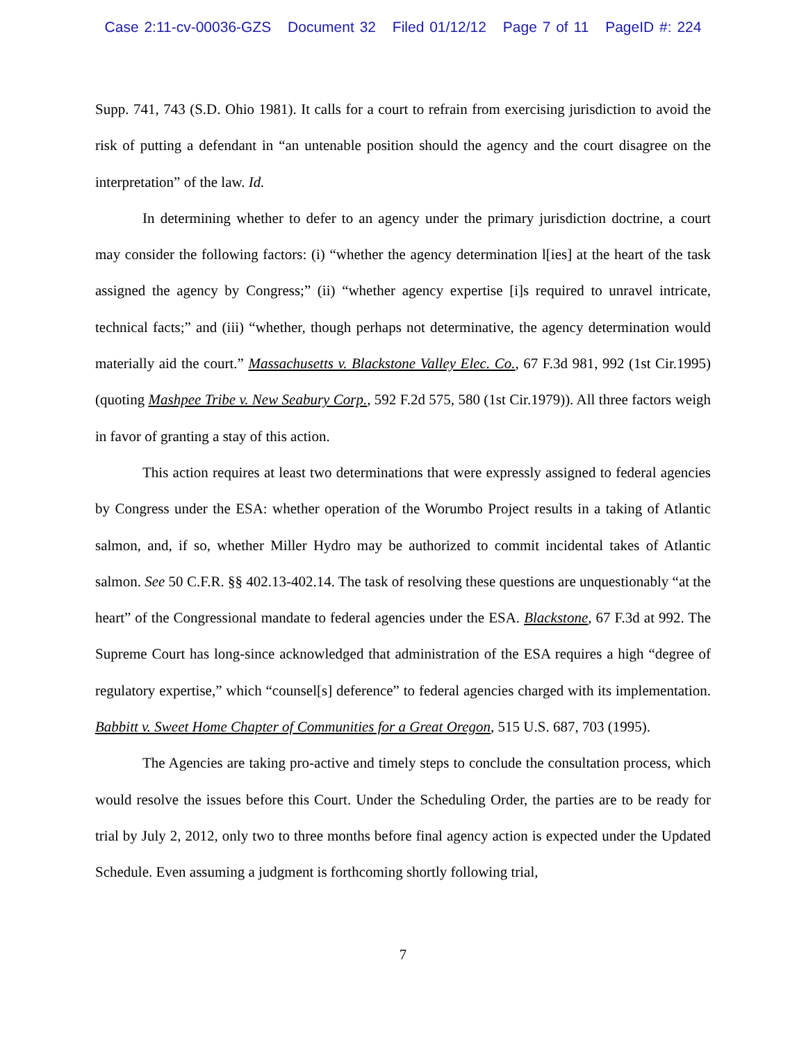Case 2:11-cv-00036-GZS Document 32 Filed 01/12/12 Page 7 of 11 PageID #: 224
Supp. 741, 743 (S.D. Ohio 1981). It calls for a court to refrain from exercising jurisdiction to avoid the risk of putting a defendant in “an untenable position should the agency and the court disagree on the interpretation” of the law. Id.
In determining whether to defer to an agency under the primary jurisdiction doctrine, a court may consider the following factors: (i) “whether the agency determination l[ies] at the heart of the task assigned the agency by Congress;” (ii) “whether agency expertise [i]s required to unravel intricate, technical facts;” and (iii) “whether, though perhaps not determinative, the agency determination would materially aid the court.” Massachusetts v. Blackstone Valley Elec. Co., 67 F.3d 981, 992 (1st Cir.1995) (quoting Mashpee Tribe v. New Seabury Corp., 592 F.2d 575, 580 (1st Cir.1979)). All three factors weigh in favor of granting a stay of this action.
This action requires at least two determinations that were expressly assigned to federal agencies by Congress under the ESA: whether operation of the Worumbo Project results in a taking of Atlantic salmon, and, if so, whether Miller Hydro may be authorized to commit incidental takes of Atlantic salmon. See 50 C.F.R. §§ 402.13-402.14. The task of resolving these questions are unquestionably “at the heart” of the Congressional mandate to federal agencies under the ESA. Blackstone, 67 F.3d at 992. The Supreme Court has long-since acknowledged that administration of the ESA requires a high “degree of regulatory expertise,” which “counsel[s] deference” to federal agencies charged with its implementation. Babbitt v. Sweet Home Chapter of Communities for a Great Oregon, 515 U.S. 687, 703 (1995).
The Agencies are taking pro-active and timely steps to conclude the consultation process, which would resolve the issues before this Court. Under the Scheduling Order, the parties are to be ready for trial by July 2, 2012, only two to three months before final agency action is expected under the Updated Schedule. Even assuming a judgment is forthcoming shortly following trial,
7